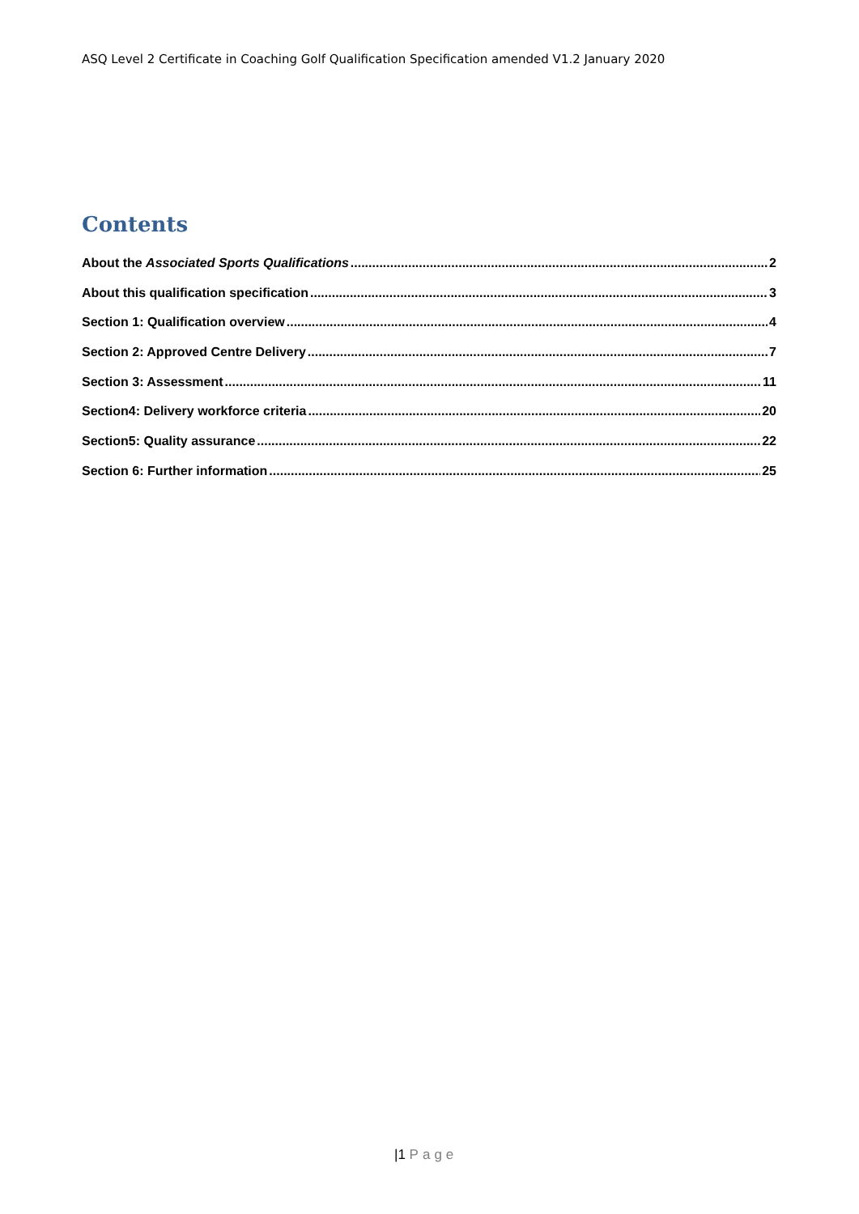ASQ Level 2 Certificate in Coaching Golf Qualification Specification amended V1.2 January 2020
Contents
About the Associated Sports Qualifications 2
About this qualification specification 3
Section 1: Qualification overview 4
Section 2: Approved Centre Delivery 7
Section 3: Assessment 11
Section4: Delivery workforce criteria 20
Section5: Quality assurance 22
Section 6: Further information 25
|1 Page